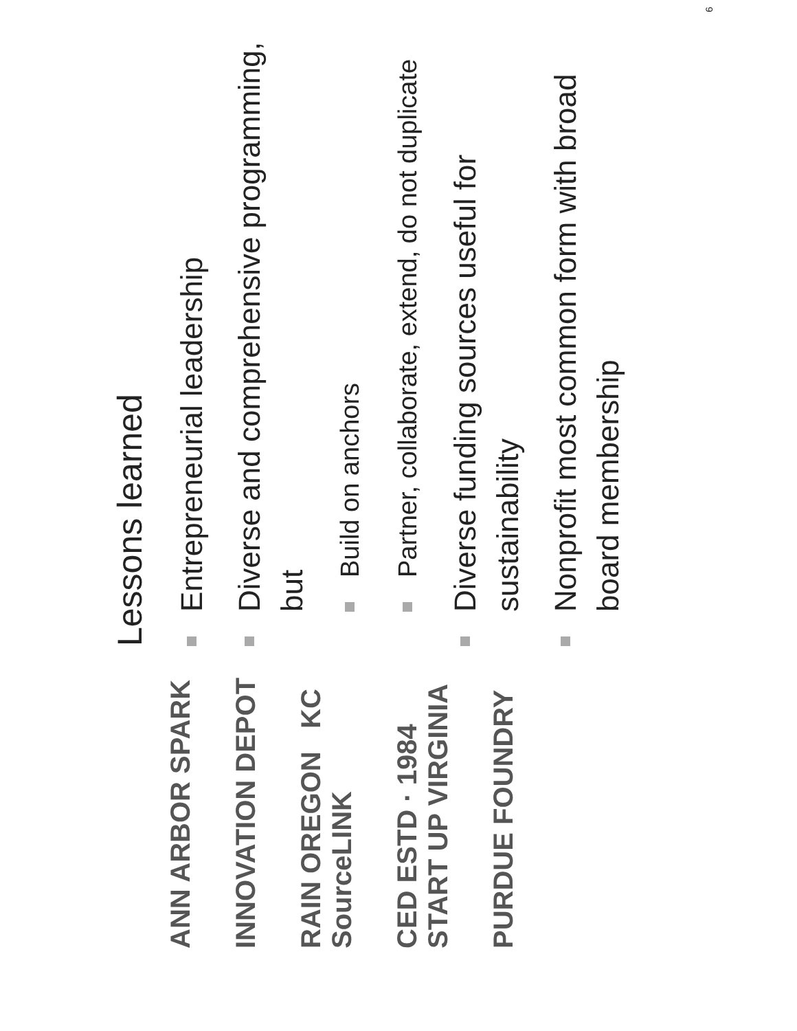ANN ARBOR SPARK
INNOVATION DEPOT
RAIN OREGON KC SourceLINK
CED ESTD · 1984 START UP VIRGINIA
PURDUE FOUNDRY
Lessons learned
Entrepreneurial leadership
Diverse and comprehensive programming, but
Build on anchors
Partner, collaborate, extend, do not duplicate
Diverse funding sources useful for sustainability
Nonprofit most common form with broad board membership
6